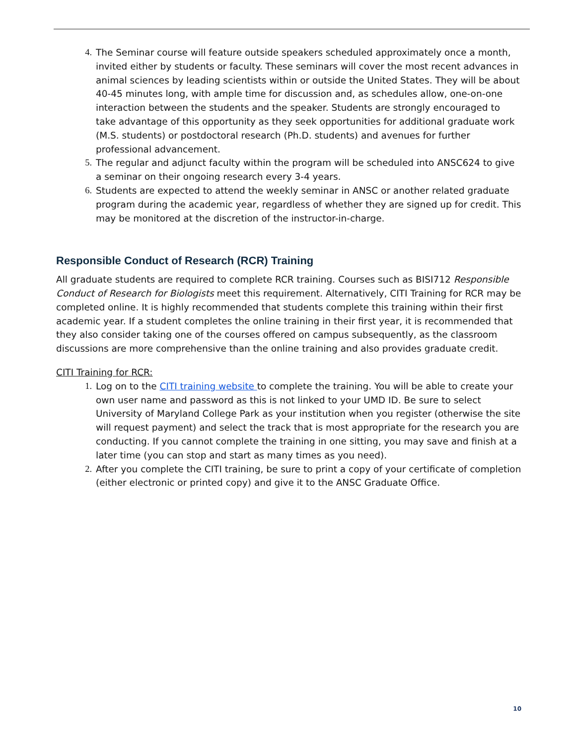4. The Seminar course will feature outside speakers scheduled approximately once a month, invited either by students or faculty. These seminars will cover the most recent advances in animal sciences by leading scientists within or outside the United States. They will be about 40-45 minutes long, with ample time for discussion and, as schedules allow, one-on-one interaction between the students and the speaker. Students are strongly encouraged to take advantage of this opportunity as they seek opportunities for additional graduate work (M.S. students) or postdoctoral research (Ph.D. students) and avenues for further professional advancement.
5. The regular and adjunct faculty within the program will be scheduled into ANSC624 to give a seminar on their ongoing research every 3-4 years.
6. Students are expected to attend the weekly seminar in ANSC or another related graduate program during the academic year, regardless of whether they are signed up for credit. This may be monitored at the discretion of the instructor-in-charge.
Responsible Conduct of Research (RCR) Training
All graduate students are required to complete RCR training. Courses such as BISI712 Responsible Conduct of Research for Biologists meet this requirement. Alternatively, CITI Training for RCR may be completed online. It is highly recommended that students complete this training within their first academic year. If a student completes the online training in their first year, it is recommended that they also consider taking one of the courses offered on campus subsequently, as the classroom discussions are more comprehensive than the online training and also provides graduate credit.
CITI Training for RCR:
1. Log on to the CITI training website to complete the training. You will be able to create your own user name and password as this is not linked to your UMD ID. Be sure to select University of Maryland College Park as your institution when you register (otherwise the site will request payment) and select the track that is most appropriate for the research you are conducting. If you cannot complete the training in one sitting, you may save and finish at a later time (you can stop and start as many times as you need).
2. After you complete the CITI training, be sure to print a copy of your certificate of completion (either electronic or printed copy) and give it to the ANSC Graduate Office.
10